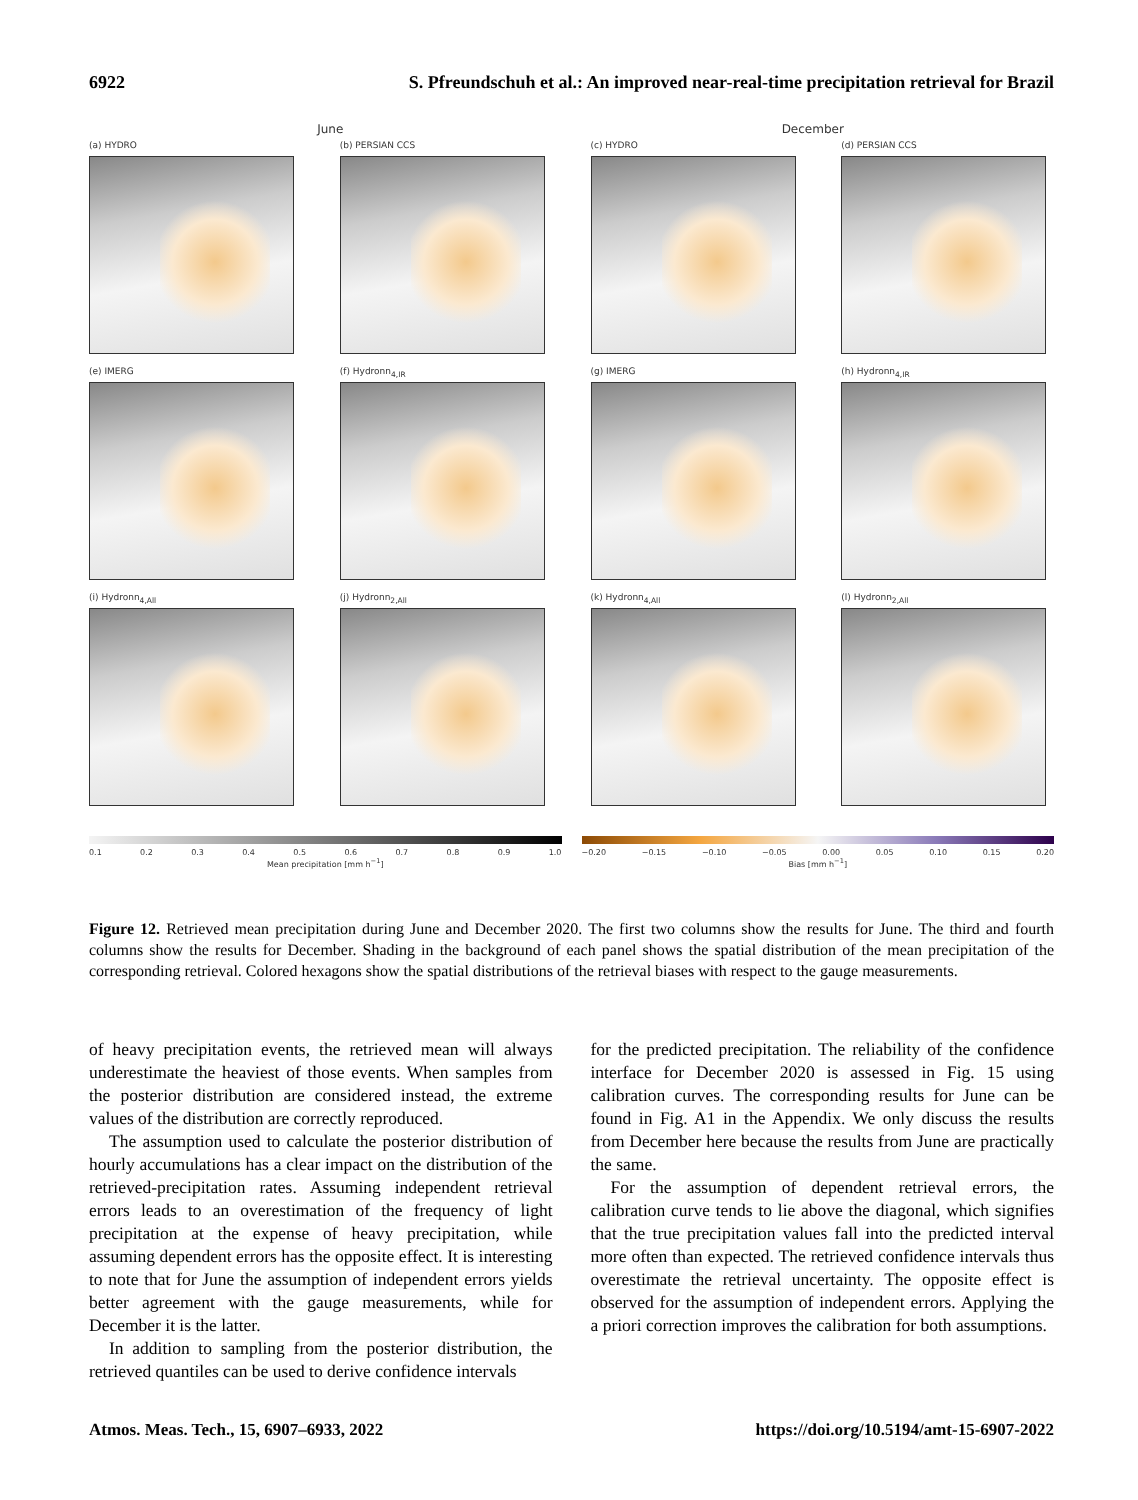6922 S. Pfreundschuh et al.: An improved near-real-time precipitation retrieval for Brazil
June December
(a) HYDRO
(b) PERSIAN CCS
(c) HYDRO
(d) PERSIAN CCS
(e) IMERG
(f) Hydronn<sub>4,IR</sub>
(g) IMERG
(h) Hydronn<sub>4,IR</sub>
(i) Hydronn<sub>4,All</sub>
(j) Hydronn<sub>2,All</sub>
(k) Hydronn<sub>4,All</sub>
(l) Hydronn<sub>2,All</sub>
0.1 0.2 0.3 0.4 0.5 0.6 0.7 0.8 0.9 1.0
Mean precipitation [mm h<sup>−1</sup>]
−0.20 −0.15 −0.10 −0.05 0.00 0.05 0.10 0.15 0.20
Bias [mm h<sup>−1</sup>]
Figure 12. Retrieved mean precipitation during June and December 2020. The first two columns show the results for June. The third and fourth columns show the results for December. Shading in the background of each panel shows the spatial distribution of the mean precipitation of the corresponding retrieval. Colored hexagons show the spatial distributions of the retrieval biases with respect to the gauge measurements.
of heavy precipitation events, the retrieved mean will always underestimate the heaviest of those events. When samples from the posterior distribution are considered instead, the extreme values of the distribution are correctly reproduced.
The assumption used to calculate the posterior distribution of hourly accumulations has a clear impact on the distribution of the retrieved-precipitation rates. Assuming independent retrieval errors leads to an overestimation of the frequency of light precipitation at the expense of heavy precipitation, while assuming dependent errors has the opposite effect. It is interesting to note that for June the assumption of independent errors yields better agreement with the gauge measurements, while for December it is the latter.
In addition to sampling from the posterior distribution, the retrieved quantiles can be used to derive confidence intervals
for the predicted precipitation. The reliability of the confidence interface for December 2020 is assessed in Fig. 15 using calibration curves. The corresponding results for June can be found in Fig. A1 in the Appendix. We only discuss the results from December here because the results from June are practically the same.
For the assumption of dependent retrieval errors, the calibration curve tends to lie above the diagonal, which signifies that the true precipitation values fall into the predicted interval more often than expected. The retrieved confidence intervals thus overestimate the retrieval uncertainty. The opposite effect is observed for the assumption of independent errors. Applying the a priori correction improves the calibration for both assumptions.
Atmos. Meas. Tech., 15, 6907–6933, 2022 https://doi.org/10.5194/amt-15-6907-2022